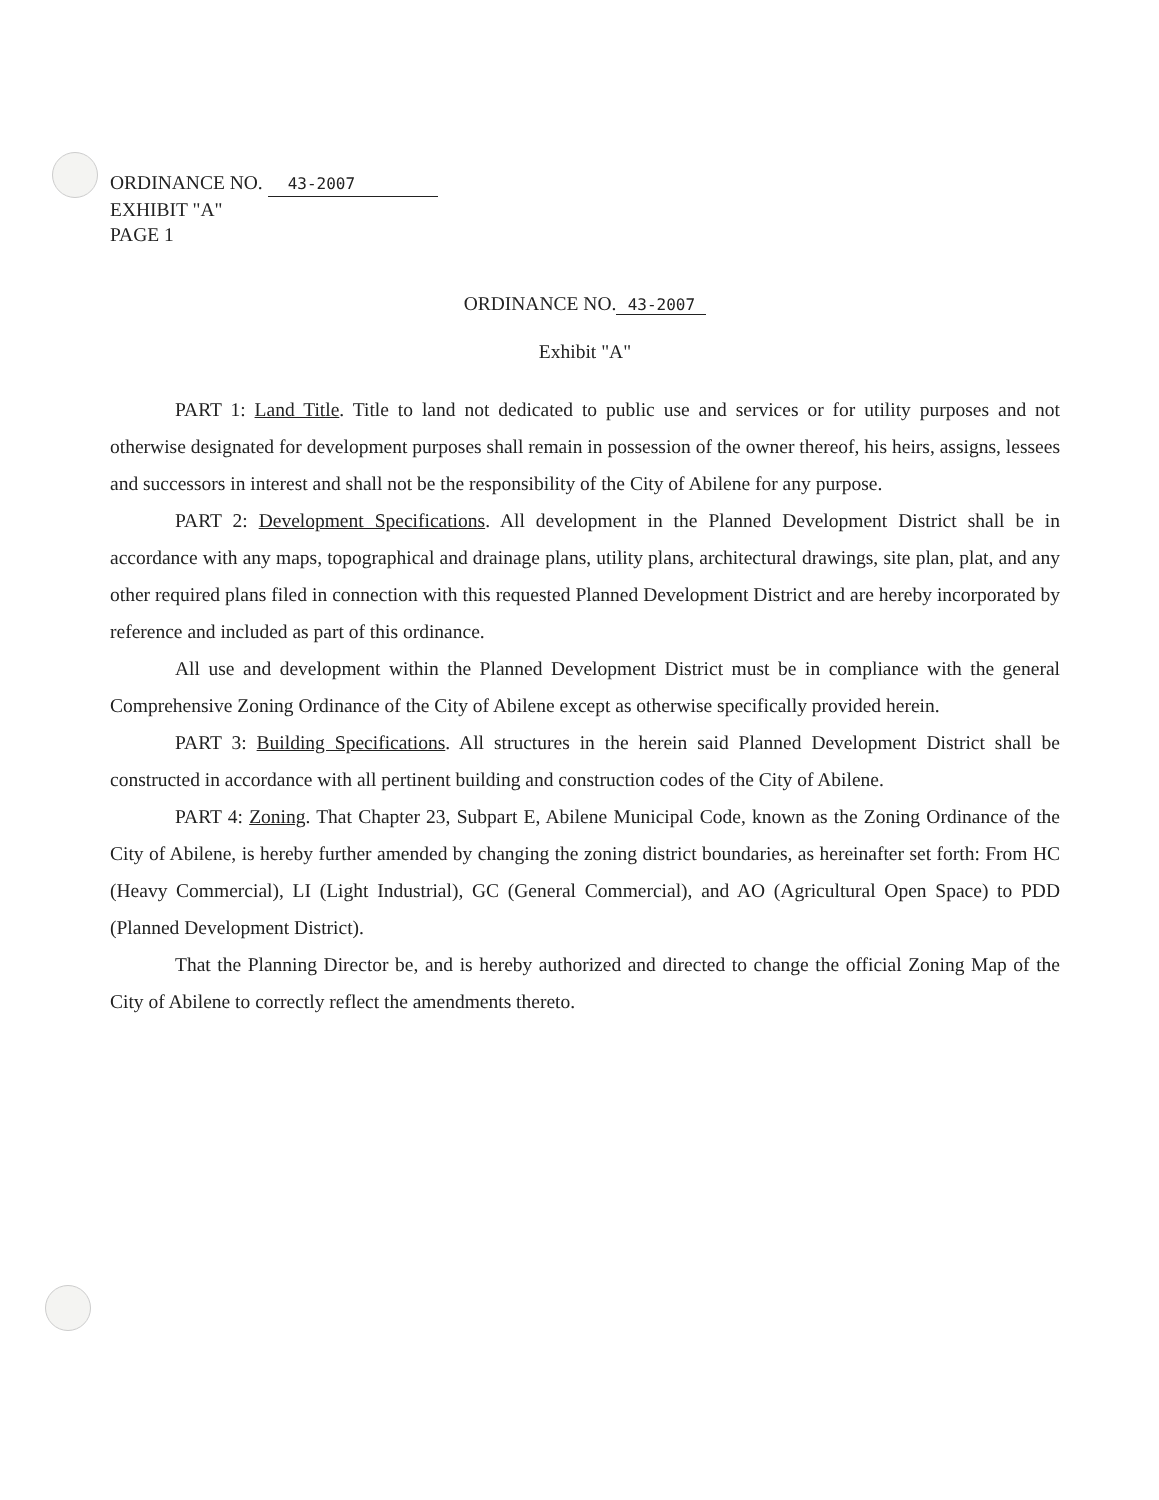ORDINANCE NO. 43-2007
EXHIBIT "A"
PAGE 1
ORDINANCE NO. 43-2007
Exhibit "A"
PART 1: Land Title. Title to land not dedicated to public use and services or for utility purposes and not otherwise designated for development purposes shall remain in possession of the owner thereof, his heirs, assigns, lessees and successors in interest and shall not be the responsibility of the City of Abilene for any purpose.
PART 2: Development Specifications. All development in the Planned Development District shall be in accordance with any maps, topographical and drainage plans, utility plans, architectural drawings, site plan, plat, and any other required plans filed in connection with this requested Planned Development District and are hereby incorporated by reference and included as part of this ordinance.
All use and development within the Planned Development District must be in compliance with the general Comprehensive Zoning Ordinance of the City of Abilene except as otherwise specifically provided herein.
PART 3: Building Specifications. All structures in the herein said Planned Development District shall be constructed in accordance with all pertinent building and construction codes of the City of Abilene.
PART 4: Zoning. That Chapter 23, Subpart E, Abilene Municipal Code, known as the Zoning Ordinance of the City of Abilene, is hereby further amended by changing the zoning district boundaries, as hereinafter set forth: From HC (Heavy Commercial), LI (Light Industrial), GC (General Commercial), and AO (Agricultural Open Space) to PDD (Planned Development District).
That the Planning Director be, and is hereby authorized and directed to change the official Zoning Map of the City of Abilene to correctly reflect the amendments thereto.